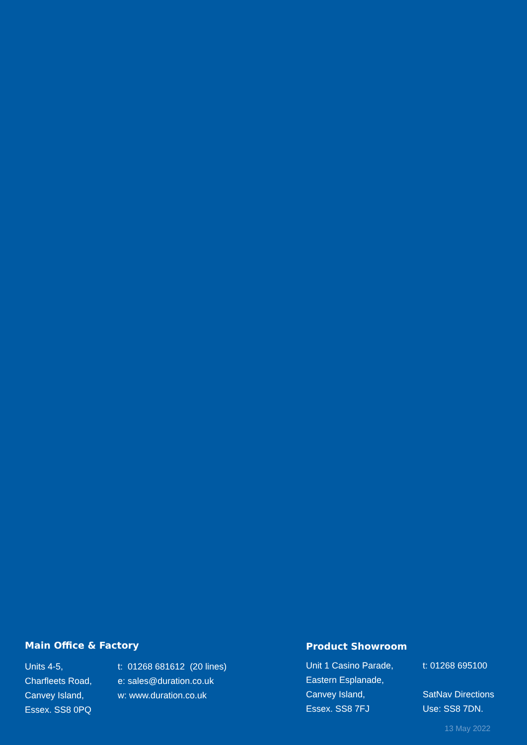Main Office & Factory
Units 4-5,
Charfleets Road,
Canvey Island,
Essex. SS8 0PQ
t: 01268 681612 (20 lines)
e: sales@duration.co.uk
w: www.duration.co.uk
Product Showroom
Unit 1 Casino Parade,
Eastern Esplanade,
Canvey Island,
Essex. SS8 7FJ
t: 01268 695100
SatNav Directions
Use: SS8 7DN.
13 May 2022